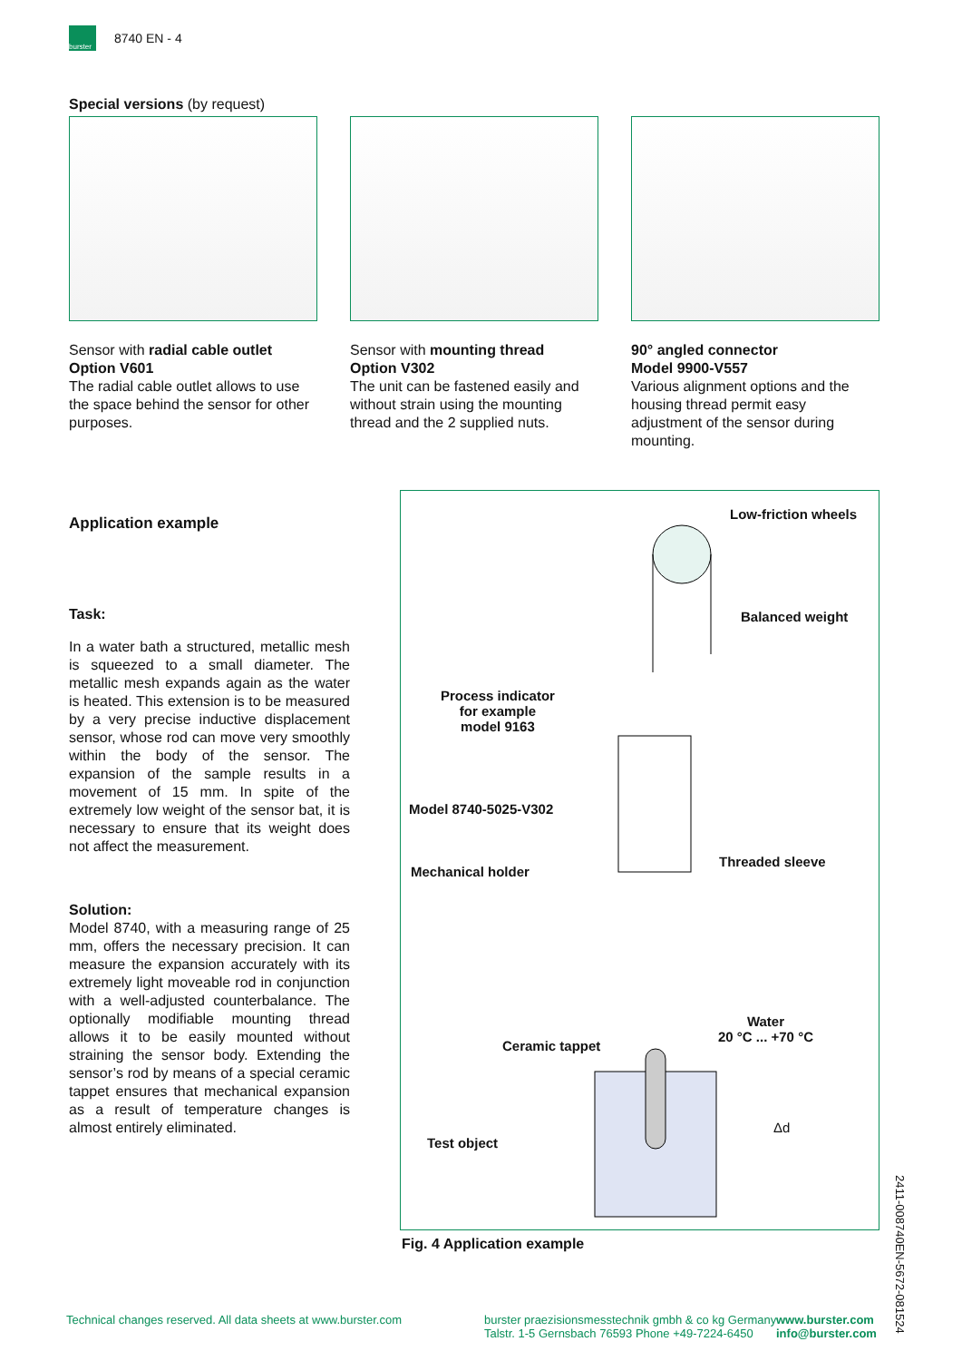burster
8740 EN - 4
Special versions (by request)
Sensor with radial cable outlet
Option V601
The radial cable outlet allows to use the space behind the sensor for other purposes.
Sensor with mounting thread
Option V302
The unit can be fastened easily and without strain using the mounting thread and the 2 supplied nuts.
90° angled connector
Model 9900-V557
Various alignment options and the housing thread permit easy adjustment of the sensor during mounting.
Application example
Task:
In a water bath a structured, metallic mesh is squeezed to a small diameter. The metallic mesh expands again as the water is heated. This extension is to be measured by a very precise inductive displacement sensor, whose rod can move very smoothly within the body of the sensor. The expansion of the sample results in a movement of 15 mm. In spite of the extremely low weight of the sensor bat, it is necessary to ensure that its weight does not affect the measurement.
Solution:
Model 8740, with a measuring range of 25 mm, offers the necessary precision. It can measure the expansion accurately with its extremely light moveable rod in conjunction with a well-adjusted counterbalance. The optionally modifiable mounting thread allows it to be easily mounted without straining the sensor body. Extending the sensor’s rod by means of a special ceramic tappet ensures that mechanical expansion as a result of temperature changes is almost entirely eliminated.
Low-friction wheels
Balanced weight
Process indicator
for example
model 9163
Model 8740-5025-V302
Threaded sleeve
Mechanical holder
Water
20 °C ... +70 °C
Ceramic tappet
Δd
Test object
Fig. 4 Application example
Technical changes reserved. All data sheets at www.burster.com
burster praezisionsmesstechnik gmbh & co kg Germany
Talstr. 1-5 Gernsbach 76593 Phone +49-7224-6450
www.burster.com
info@burster.com
2411-008740EN-5672-081524